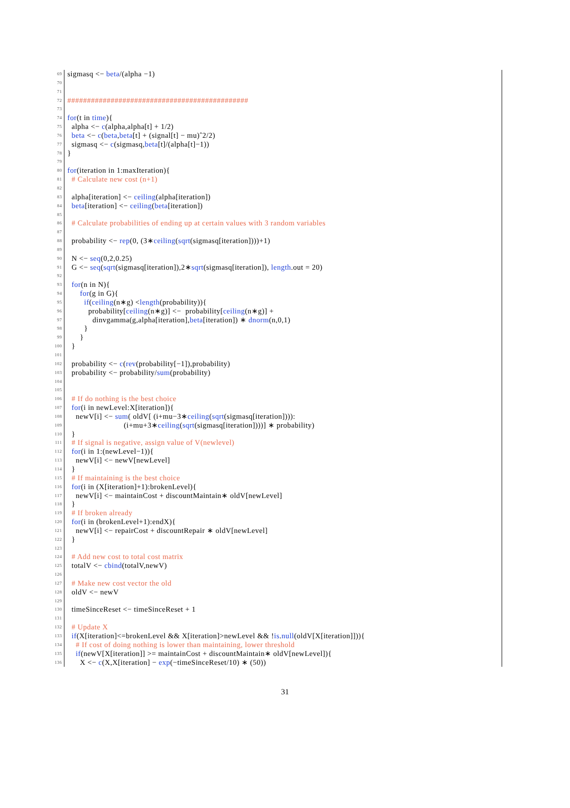69 sigmasq <− beta/(alpha −1)
70
71
72 ##############################################
73
74 for(t in time){
75 alpha <− c(alpha,alpha[t] + 1/2)
76 beta <− c(beta,beta[t] + (signal[t] − mu)ˆ2/2)
77 sigmasq <− c(sigmasq,beta[t]/(alpha[t]−1))
78 }
79
80 for(iteration in 1:maxIteration){
81 # Calculate new cost (n+1)
82
83 alpha[iteration] <− ceiling(alpha[iteration])
84 beta[iteration] <− ceiling(beta[iteration])
85
86 # Calculate probabilities of ending up at certain values with 3 random variables
87
88 probability <− rep(0, (3∗ceiling(sqrt(sigmasq[iteration])))+1)
89
90 N <− seq(0,2,0.25)
91 G <− seq(sqrt(sigmasq[iteration]),2∗sqrt(sigmasq[iteration]), length.out = 20)
92
93 for(n in N){
94 for(g in G){
95 if(ceiling(n∗g) <length(probability)){
96 probability[ceiling(n∗g)] <− probability[ceiling(n∗g)] +
97 dinvgamma(g,alpha[iteration],beta[iteration]) ∗ dnorm(n,0,1)
98 }
99 }
100 }
101
102 probability <− c(rev(probability[−1]),probability)
103 probability <− probability/sum(probability)
104
105
106 # If do nothing is the best choice
107 for(i in newLevel:X[iteration]){
108 newV[i] <− sum( oldV[ (i+mu−3∗ceiling(sqrt(sigmasq[iteration]))):
109 (i+mu+3∗ceiling(sqrt(sigmasq[iteration])))] ∗ probability)
110 }
111 # If signal is negative, assign value of V(newlevel)
112 for(i in 1:(newLevel−1)){
113 newV[i] <− newV[newLevel]
114 }
115 # If maintaining is the best choice
116 for(i in (X[iteration]+1):brokenLevel){
117 newV[i] <− maintainCost + discountMaintain∗ oldV[newLevel]
118 }
119 # If broken already
120 for(i in (brokenLevel+1):endX){
121 newV[i] <− repairCost + discountRepair ∗ oldV[newLevel]
122 }
123
124 # Add new cost to total cost matrix
125 totalV <− cbind(totalV,newV)
126
127 # Make new cost vector the old
128 oldV <− newV
129
130 timeSinceReset <− timeSinceReset + 1
131
132 # Update X
133 if(X[iteration]<=brokenLevel && X[iteration]>newLevel && !is.null(oldV[X[iteration]])){
134 # If cost of doing nothing is lower than maintaining, lower threshold
135 if(newV[X[iteration]] >= maintainCost + discountMaintain∗ oldV[newLevel]){
136 X <− c(X,X[iteration] − exp(−timeSinceReset/10) ∗ (50))
31